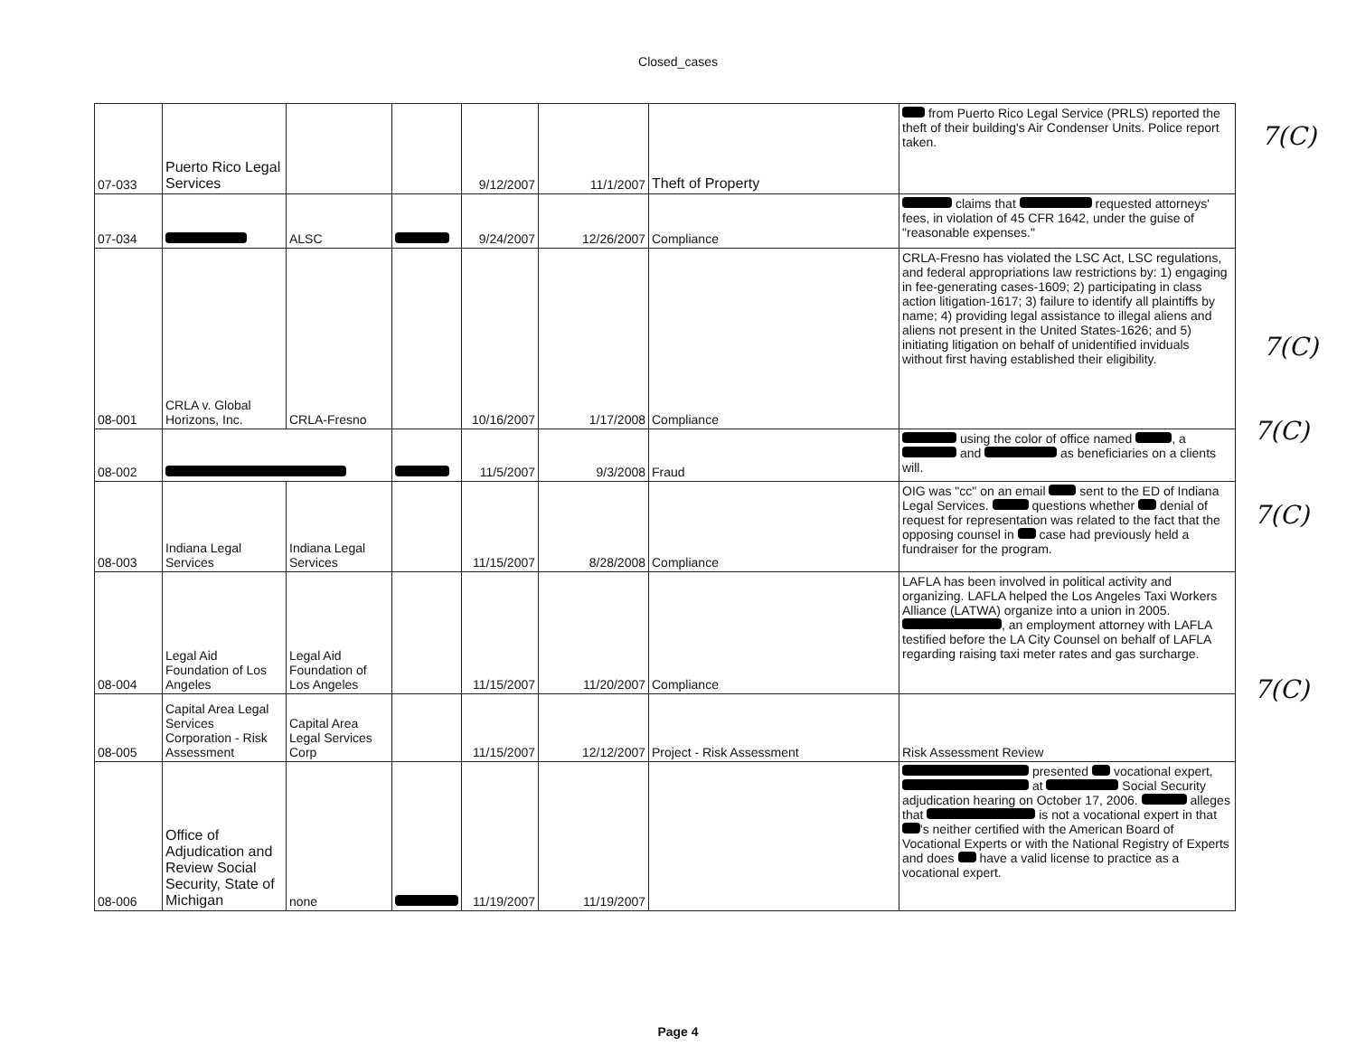Closed_cases
| 07-033 | Puerto Rico Legal Services | | | 9/12/2007 | 11/1/2007 | Theft of Property | from Puerto Rico Legal Service (PRLS) reported the theft of their building's Air Condenser Units. Police report taken. |
| 07-034 | | ALSC | | 9/24/2007 | 12/26/2007 | Compliance | claims that requested attorneys' fees, in violation of 45 CFR 1642, under the guise of "reasonable expenses." |
| 08-001 | CRLA v. Global Horizons, Inc. | CRLA-Fresno | | 10/16/2007 | 1/17/2008 | Compliance | CRLA-Fresno has violated the LSC Act, LSC regulations, and federal appropriations law restrictions by: 1) engaging in fee-generating cases-1609; 2) participating in class action litigation-1617; 3) failure to identify all plaintiffs by name; 4) providing legal assistance to illegal aliens and aliens not present in the United States-1626; and 5) initiating litigation on behalf of unidentified inviduals without first having established their eligibility. |
| 08-002 | | | | 11/5/2007 | 9/3/2008 | Fraud | using the color of office named , a and as beneficiaries on a clients will. |
| 08-003 | Indiana Legal Services | Indiana Legal Services | | 11/15/2007 | 8/28/2008 | Compliance | OIG was "cc" on an email sent to the ED of Indiana Legal Services. questions whether denial of request for representation was related to the fact that the opposing counsel in case had previously held a fundraiser for the program. |
| 08-004 | Legal Aid Foundation of Los Angeles | Legal Aid Foundation of Los Angeles | | 11/15/2007 | 11/20/2007 | Compliance | LAFLA has been involved in political activity and organizing. LAFLA helped the Los Angeles Taxi Workers Alliance (LATWA) organize into a union in 2005. , an employment attorney with LAFLA testified before the LA City Counsel on behalf of LAFLA regarding raising taxi meter rates and gas surcharge. |
| 08-005 | Capital Area Legal Services Corporation - Risk Assessment | Capital Area Legal Services Corp | | 11/15/2007 | 12/12/2007 | Project - Risk Assessment | Risk Assessment Review |
| 08-006 | Office of Adjudication and Review Social Security, State of Michigan | none | | 11/19/2007 | 11/19/2007 | | presented vocational expert, at Social Security adjudication hearing on October 17, 2006. alleges that is not a vocational expert in that 's neither certified with the American Board of Vocational Experts or with the National Registry of Experts and does have a valid license to practice as a vocational expert. |
7(C)
7(C)
7(C)
7(C)
7(C)
Page 4